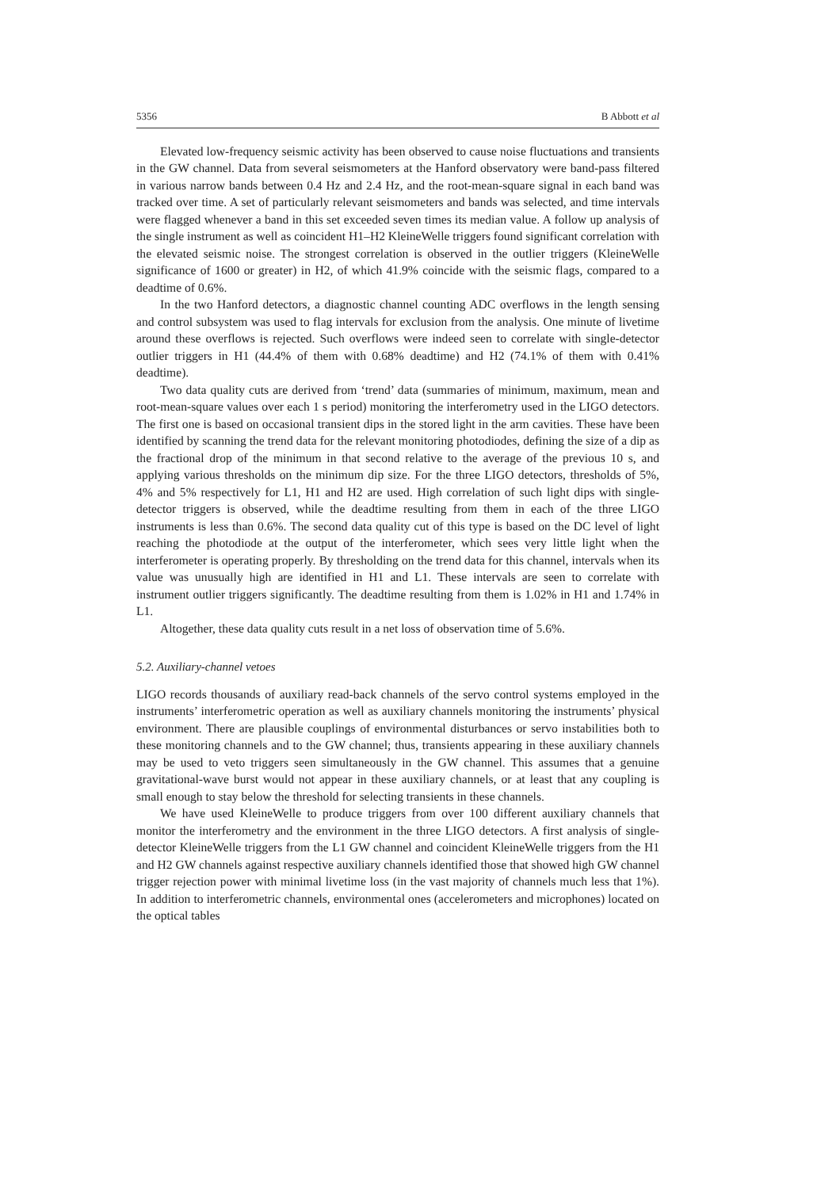5356 B Abbott et al
Elevated low-frequency seismic activity has been observed to cause noise fluctuations and transients in the GW channel. Data from several seismometers at the Hanford observatory were band-pass filtered in various narrow bands between 0.4 Hz and 2.4 Hz, and the root-mean-square signal in each band was tracked over time. A set of particularly relevant seismometers and bands was selected, and time intervals were flagged whenever a band in this set exceeded seven times its median value. A follow up analysis of the single instrument as well as coincident H1–H2 KleineWelle triggers found significant correlation with the elevated seismic noise. The strongest correlation is observed in the outlier triggers (KleineWelle significance of 1600 or greater) in H2, of which 41.9% coincide with the seismic flags, compared to a deadtime of 0.6%.
In the two Hanford detectors, a diagnostic channel counting ADC overflows in the length sensing and control subsystem was used to flag intervals for exclusion from the analysis. One minute of livetime around these overflows is rejected. Such overflows were indeed seen to correlate with single-detector outlier triggers in H1 (44.4% of them with 0.68% deadtime) and H2 (74.1% of them with 0.41% deadtime).
Two data quality cuts are derived from ‘trend’ data (summaries of minimum, maximum, mean and root-mean-square values over each 1 s period) monitoring the interferometry used in the LIGO detectors. The first one is based on occasional transient dips in the stored light in the arm cavities. These have been identified by scanning the trend data for the relevant monitoring photodiodes, defining the size of a dip as the fractional drop of the minimum in that second relative to the average of the previous 10 s, and applying various thresholds on the minimum dip size. For the three LIGO detectors, thresholds of 5%, 4% and 5% respectively for L1, H1 and H2 are used. High correlation of such light dips with single-detector triggers is observed, while the deadtime resulting from them in each of the three LIGO instruments is less than 0.6%. The second data quality cut of this type is based on the DC level of light reaching the photodiode at the output of the interferometer, which sees very little light when the interferometer is operating properly. By thresholding on the trend data for this channel, intervals when its value was unusually high are identified in H1 and L1. These intervals are seen to correlate with instrument outlier triggers significantly. The deadtime resulting from them is 1.02% in H1 and 1.74% in L1.
Altogether, these data quality cuts result in a net loss of observation time of 5.6%.
5.2. Auxiliary-channel vetoes
LIGO records thousands of auxiliary read-back channels of the servo control systems employed in the instruments’ interferometric operation as well as auxiliary channels monitoring the instruments’ physical environment. There are plausible couplings of environmental disturbances or servo instabilities both to these monitoring channels and to the GW channel; thus, transients appearing in these auxiliary channels may be used to veto triggers seen simultaneously in the GW channel. This assumes that a genuine gravitational-wave burst would not appear in these auxiliary channels, or at least that any coupling is small enough to stay below the threshold for selecting transients in these channels.
We have used KleineWelle to produce triggers from over 100 different auxiliary channels that monitor the interferometry and the environment in the three LIGO detectors. A first analysis of single-detector KleineWelle triggers from the L1 GW channel and coincident KleineWelle triggers from the H1 and H2 GW channels against respective auxiliary channels identified those that showed high GW channel trigger rejection power with minimal livetime loss (in the vast majority of channels much less that 1%). In addition to interferometric channels, environmental ones (accelerometers and microphones) located on the optical tables